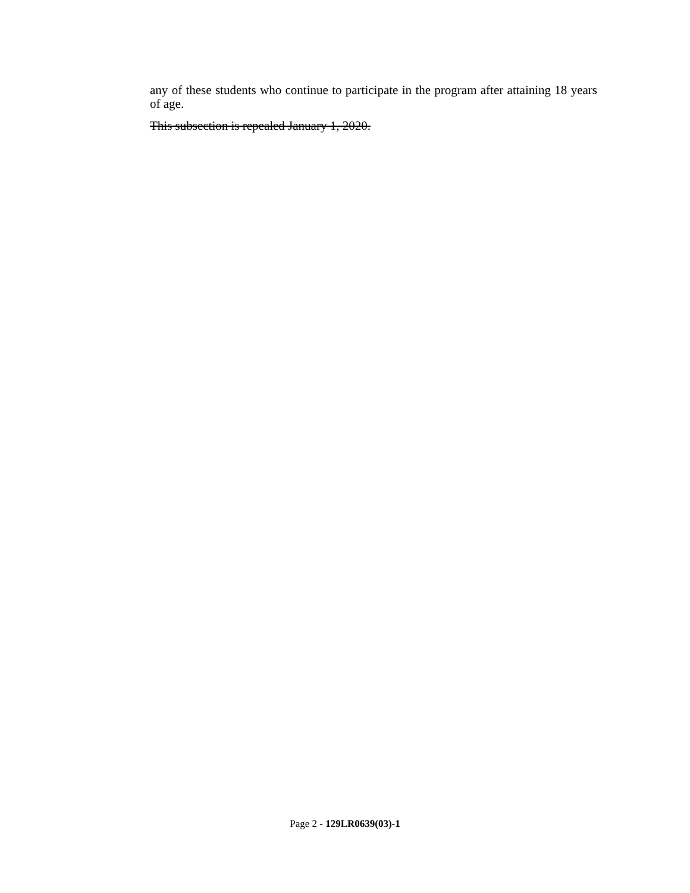any of these students who continue to participate in the program after attaining 18 years of age.
This subsection is repealed January 1, 2020.
Page 2 - 129LR0639(03)-1